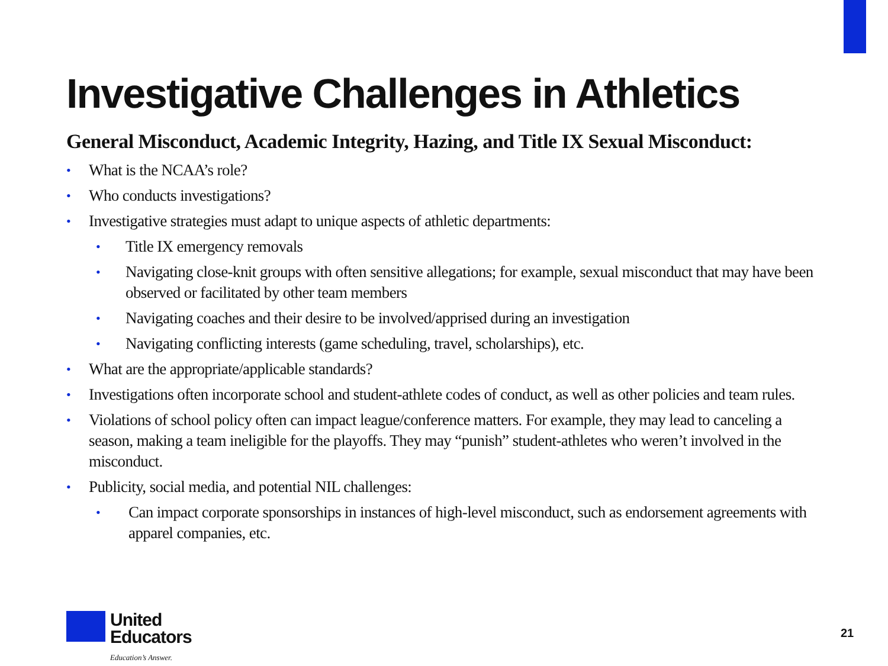Investigative Challenges in Athletics
General Misconduct, Academic Integrity, Hazing, and Title IX Sexual Misconduct:
• What is the NCAA’s role?
• Who conducts investigations?
• Investigative strategies must adapt to unique aspects of athletic departments:
• Title IX emergency removals
• Navigating close-knit groups with often sensitive allegations; for example, sexual misconduct that may have been observed or facilitated by other team members
• Navigating coaches and their desire to be involved/apprised during an investigation
• Navigating conflicting interests (game scheduling, travel, scholarships), etc.
• What are the appropriate/applicable standards?
• Investigations often incorporate school and student-athlete codes of conduct, as well as other policies and team rules.
• Violations of school policy often can impact league/conference matters. For example, they may lead to canceling a season, making a team ineligible for the playoffs. They may “punish” student-athletes who weren’t involved in the misconduct.
• Publicity, social media, and potential NIL challenges:
• Can impact corporate sponsorships in instances of high-level misconduct, such as endorsement agreements with apparel companies, etc.
United
Educators
Education’s Answer.
21